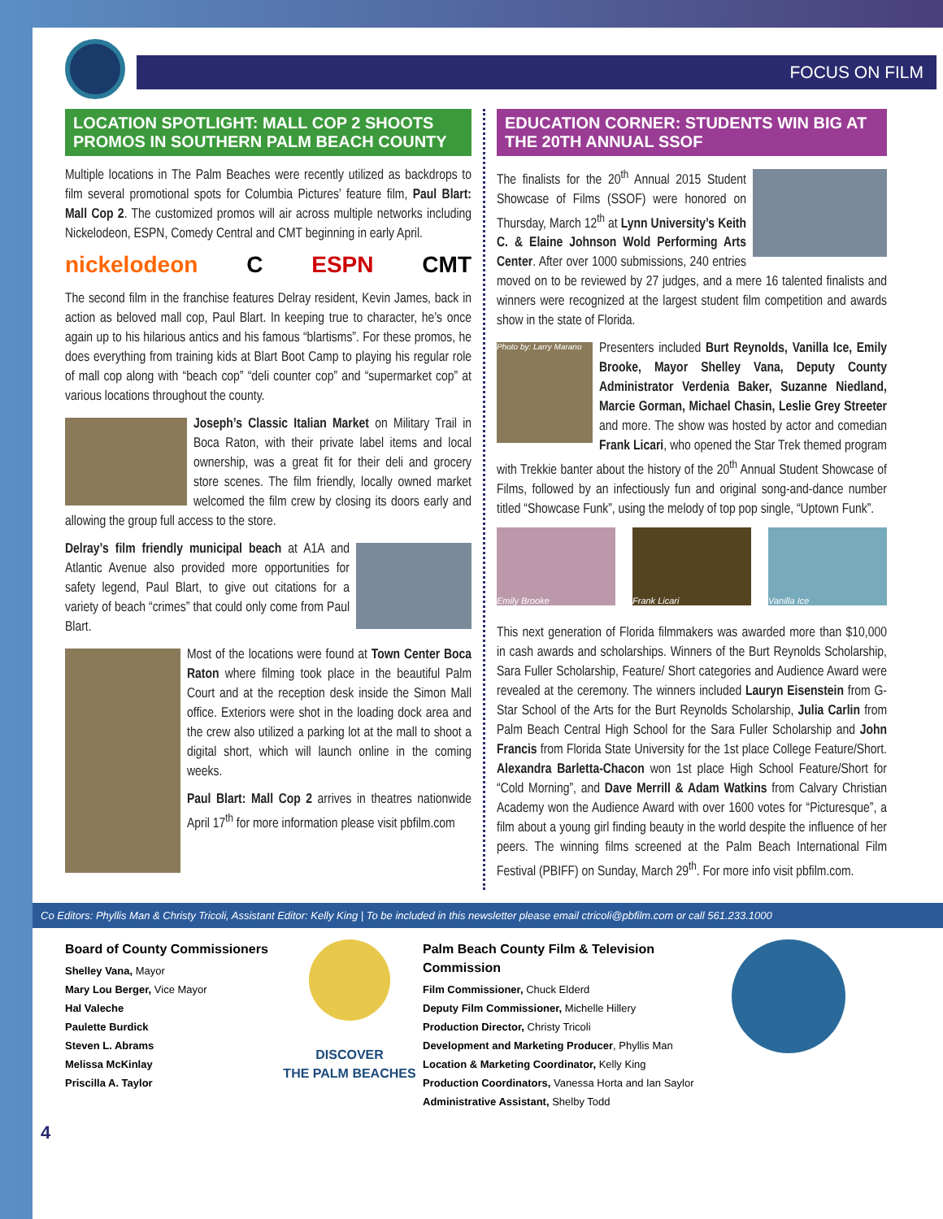FOCUS ON FILM
LOCATION SPOTLIGHT: MALL COP 2 SHOOTS PROMOS IN SOUTHERN PALM BEACH COUNTY
Multiple locations in The Palm Beaches were recently utilized as backdrops to film several promotional spots for Columbia Pictures’ feature film, Paul Blart: Mall Cop 2. The customized promos will air across multiple networks including Nickelodeon, ESPN, Comedy Central and CMT beginning in early April.
nickelodeon C ESPN CMT
The second film in the franchise features Delray resident, Kevin James, back in action as beloved mall cop, Paul Blart. In keeping true to character, he’s once again up to his hilarious antics and his famous “blartisms”. For these promos, he does everything from training kids at Blart Boot Camp to playing his regular role of mall cop along with “beach cop” “deli counter cop” and “supermarket cop” at various locations throughout the county.
Joseph’s Classic Italian Market on Military Trail in Boca Raton, with their private label items and local ownership, was a great fit for their deli and grocery store scenes. The film friendly, locally owned market welcomed the film crew by closing its doors early and allowing the group full access to the store.
Delray’s film friendly municipal beach at A1A and Atlantic Avenue also provided more opportunities for safety legend, Paul Blart, to give out citations for a variety of beach “crimes” that could only come from Paul Blart.
Most of the locations were found at Town Center Boca Raton where filming took place in the beautiful Palm Court and at the reception desk inside the Simon Mall office. Exteriors were shot in the loading dock area and the crew also utilized a parking lot at the mall to shoot a digital short, which will launch online in the coming weeks.
Paul Blart: Mall Cop 2 arrives in theatres nationwide April 17<sup>th</sup> for more information please visit pbfilm.com
EDUCATION CORNER: STUDENTS WIN BIG AT THE 20TH ANNUAL SSOF
The finalists for the 20<sup>th</sup> Annual 2015 Student Showcase of Films (SSOF) were honored on Thursday, March 12<sup>th</sup> at Lynn University’s Keith C. & Elaine Johnson Wold Performing Arts Center. After over 1000 submissions, 240 entries moved on to be reviewed by 27 judges, and a mere 16 talented finalists and winners were recognized at the largest student film competition and awards show in the state of Florida.
Photo by: Larry Marano
Presenters included Burt Reynolds, Vanilla Ice, Emily Brooke, Mayor Shelley Vana, Deputy County Administrator Verdenia Baker, Suzanne Niedland, Marcie Gorman, Michael Chasin, Leslie Grey Streeter and more. The show was hosted by actor and comedian Frank Licari, who opened the Star Trek themed program with Trekkie banter about the history of the 20<sup>th</sup> Annual Student Showcase of Films, followed by an infectiously fun and original song-and-dance number titled “Showcase Funk”, using the melody of top pop single, “Uptown Funk”.
Emily Brooke Frank Licari Vanilla Ice
This next generation of Florida filmmakers was awarded more than $10,000 in cash awards and scholarships. Winners of the Burt Reynolds Scholarship, Sara Fuller Scholarship, Feature/ Short categories and Audience Award were revealed at the ceremony. The winners included Lauryn Eisenstein from G-Star School of the Arts for the Burt Reynolds Scholarship, Julia Carlin from Palm Beach Central High School for the Sara Fuller Scholarship and John Francis from Florida State University for the 1st place College Feature/Short. Alexandra Barletta-Chacon won 1st place High School Feature/Short for “Cold Morning”, and Dave Merrill & Adam Watkins from Calvary Christian Academy won the Audience Award with over 1600 votes for “Picturesque”, a film about a young girl finding beauty in the world despite the influence of her peers. The winning films screened at the Palm Beach International Film Festival (PBIFF) on Sunday, March 29<sup>th</sup>. For more info visit pbfilm.com.
Co Editors: Phyllis Man & Christy Tricoli, Assistant Editor: Kelly King | To be included in this newsletter please email ctricoli@pbfilm.com or call 561.233.1000
Board of County Commissioners
Shelley Vana, Mayor
Mary Lou Berger, Vice Mayor
Hal Valeche
Paulette Burdick
Steven L. Abrams
Melissa McKinlay
Priscilla A. Taylor
DISCOVER
THE PALM BEACHES
Palm Beach County Film & Television Commission
Film Commissioner, Chuck Elderd
Deputy Film Commissioner, Michelle Hillery
Production Director, Christy Tricoli
Development and Marketing Producer, Phyllis Man
Location & Marketing Coordinator, Kelly King
Production Coordinators, Vanessa Horta and Ian Saylor
Administrative Assistant, Shelby Todd
4